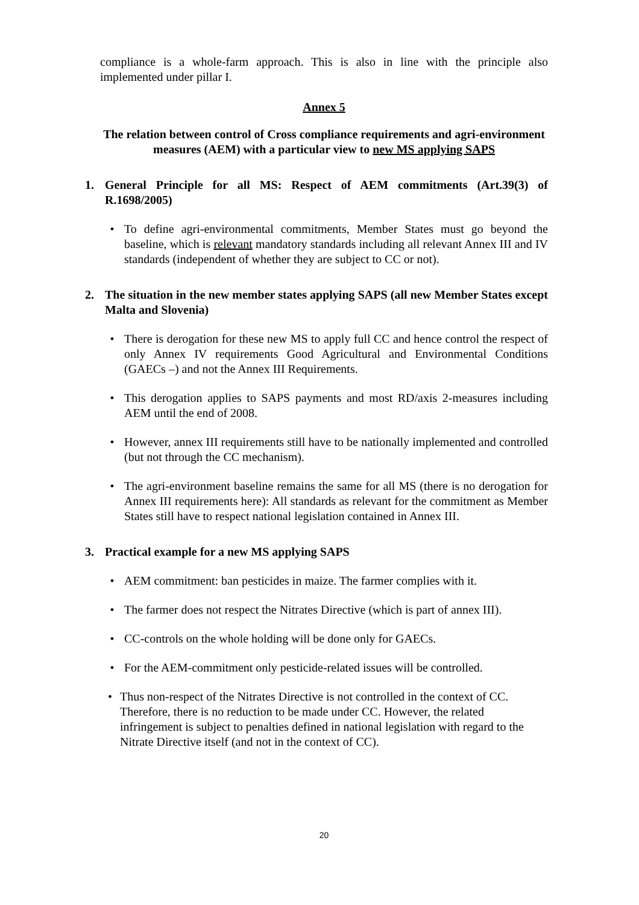compliance is a whole-farm approach. This is also in line with the principle also implemented under pillar I.
Annex 5
The relation between control of Cross compliance requirements and agri-environment measures (AEM) with a particular view to new MS applying SAPS
1. General Principle for all MS: Respect of AEM commitments (Art.39(3) of R.1698/2005)
• To define agri-environmental commitments, Member States must go beyond the baseline, which is relevant mandatory standards including all relevant Annex III and IV standards (independent of whether they are subject to CC or not).
2. The situation in the new member states applying SAPS (all new Member States except Malta and Slovenia)
• There is derogation for these new MS to apply full CC and hence control the respect of only Annex IV requirements Good Agricultural and Environmental Conditions (GAECs –) and not the Annex III Requirements.
• This derogation applies to SAPS payments and most RD/axis 2-measures including AEM until the end of 2008.
• However, annex III requirements still have to be nationally implemented and controlled (but not through the CC mechanism).
• The agri-environment baseline remains the same for all MS (there is no derogation for Annex III requirements here): All standards as relevant for the commitment as Member States still have to respect national legislation contained in Annex III.
3. Practical example for a new MS applying SAPS
• AEM commitment: ban pesticides in maize. The farmer complies with it.
• The farmer does not respect the Nitrates Directive (which is part of annex III).
• CC-controls on the whole holding will be done only for GAECs.
• For the AEM-commitment only pesticide-related issues will be controlled.
• Thus non-respect of the Nitrates Directive is not controlled in the context of CC. Therefore, there is no reduction to be made under CC. However, the related infringement is subject to penalties defined in national legislation with regard to the Nitrate Directive itself (and not in the context of CC).
20